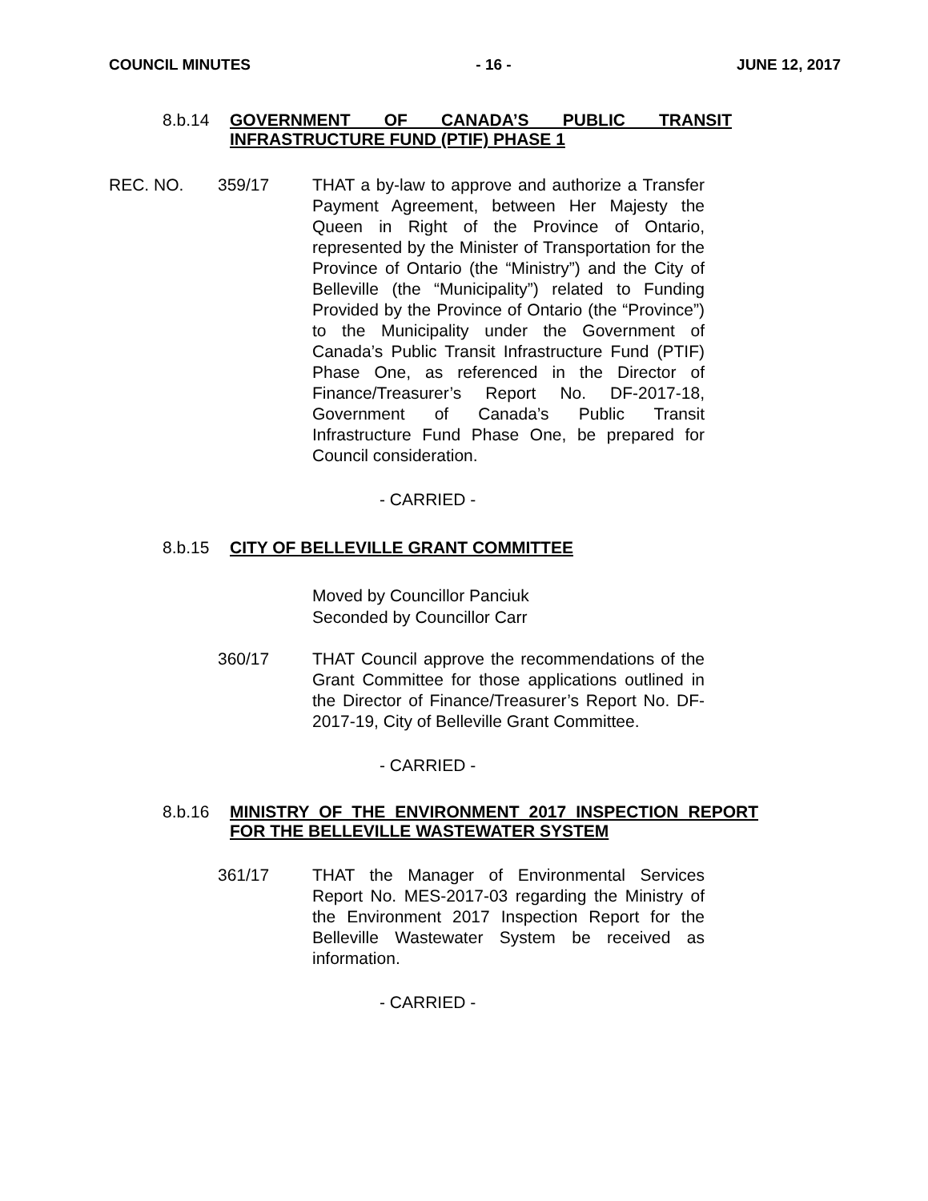COUNCIL MINUTES - 16 - JUNE 12, 2017
8.b.14 GOVERNMENT OF CANADA’S PUBLIC TRANSIT INFRASTRUCTURE FUND (PTIF) PHASE 1
REC. NO. 359/17 THAT a by-law to approve and authorize a Transfer Payment Agreement, between Her Majesty the Queen in Right of the Province of Ontario, represented by the Minister of Transportation for the Province of Ontario (the “Ministry”) and the City of Belleville (the “Municipality”) related to Funding Provided by the Province of Ontario (the “Province”) to the Municipality under the Government of Canada’s Public Transit Infrastructure Fund (PTIF) Phase One, as referenced in the Director of Finance/Treasurer’s Report No. DF-2017-18, Government of Canada’s Public Transit Infrastructure Fund Phase One, be prepared for Council consideration.
- CARRIED -
8.b.15 CITY OF BELLEVILLE GRANT COMMITTEE
Moved by Councillor Panciuk
Seconded by Councillor Carr
360/17 THAT Council approve the recommendations of the Grant Committee for those applications outlined in the Director of Finance/Treasurer’s Report No. DF-2017-19, City of Belleville Grant Committee.
- CARRIED -
8.b.16 MINISTRY OF THE ENVIRONMENT 2017 INSPECTION REPORT FOR THE BELLEVILLE WASTEWATER SYSTEM
361/17 THAT the Manager of Environmental Services Report No. MES-2017-03 regarding the Ministry of the Environment 2017 Inspection Report for the Belleville Wastewater System be received as information.
- CARRIED -